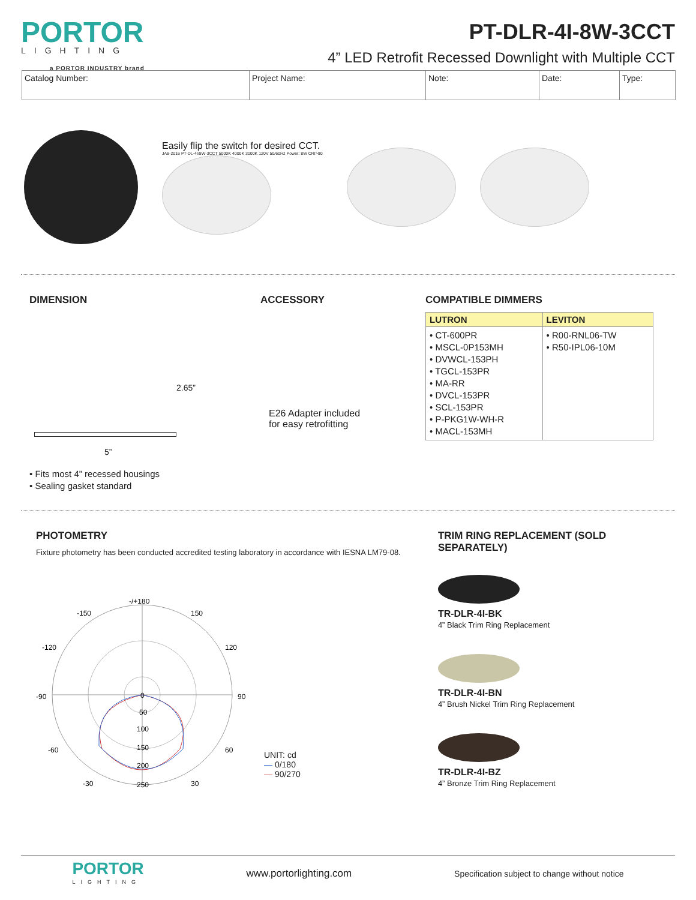PORTOR
LIGHTING
a PORTOR INDUSTRY brand
PT-DLR-4I-8W-3CCT
4” LED Retrofit Recessed Downlight with Multiple CCT
| Catalog Number: | Project Name: | Note: | Date: | Type: |
Easily flip the switch for desired CCT.
JA8-2016 PT-DL-4I/8W-3CCT 5000K 4000K 3000K 120V 50/60Hz Power: 8W CRI>90
DIMENSION
2.65”
5”
• Fits most 4” recessed housings
• Sealing gasket standard
ACCESSORY
E26 Adapter included
for easy retrofitting
COMPATIBLE DIMMERS
| LUTRON | LEVITON |
| --- | --- |
| • CT-600PR • MSCL-0P153MH • DVWCL-153PH • TGCL-153PR • MA-RR • DVCL-153PR • SCL-153PR • P-PKG1W-WH-R • MACL-153MH | • R00-RNL06-TW • R50-IPL06-10M |
PHOTOMETRY
Fixture photometry has been conducted accredited testing laboratory in accordance with IESNA LM79-08.
-/+180
-150
150
-120
120
-90
90
-60
60
-30
30
0
50
100
150
200
250
UNIT: cd
— 0/180
— 90/270
TRIM RING REPLACEMENT (SOLD SEPARATELY)
TR-DLR-4I-BK
4” Black Trim Ring Replacement
TR-DLR-4I-BN
4” Brush Nickel Trim Ring Replacement
TR-DLR-4I-BZ
4” Bronze Trim Ring Replacement
PORTOR
LIGHTING
www.portorlighting.com
Specification subject to change without notice